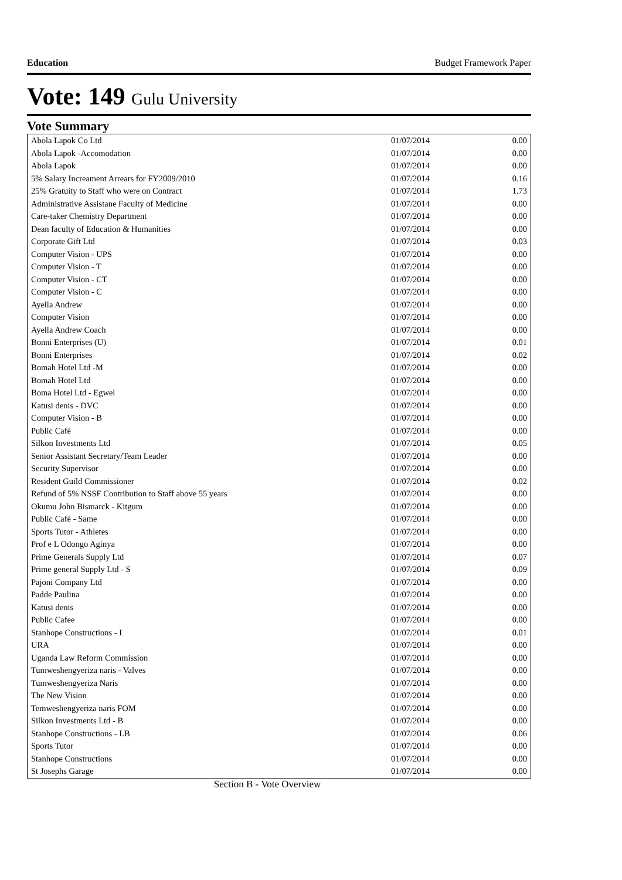Education Budget Framework Paper
Vote: 149 Gulu University
Vote Summary
| Abola Lapok Co Ltd | 01/07/2014 | 0.00 |
| Abola Lapok -Accomodation | 01/07/2014 | 0.00 |
| Abola Lapok | 01/07/2014 | 0.00 |
| 5% Salary Increament Arrears for FY2009/2010 | 01/07/2014 | 0.16 |
| 25% Gratuity to Staff who were on Contract | 01/07/2014 | 1.73 |
| Administrative Assistane Faculty of Medicine | 01/07/2014 | 0.00 |
| Care-taker Chemistry Department | 01/07/2014 | 0.00 |
| Dean faculty of Education & Humanities | 01/07/2014 | 0.00 |
| Corporate Gift Ltd | 01/07/2014 | 0.03 |
| Computer Vision - UPS | 01/07/2014 | 0.00 |
| Computer Vision - T | 01/07/2014 | 0.00 |
| Computer Vision - CT | 01/07/2014 | 0.00 |
| Computer Vision - C | 01/07/2014 | 0.00 |
| Ayella Andrew | 01/07/2014 | 0.00 |
| Computer Vision | 01/07/2014 | 0.00 |
| Ayella Andrew Coach | 01/07/2014 | 0.00 |
| Bonni Enterprises (U) | 01/07/2014 | 0.01 |
| Bonni Enterprises | 01/07/2014 | 0.02 |
| Bomah Hotel Ltd -M | 01/07/2014 | 0.00 |
| Bomah Hotel Ltd | 01/07/2014 | 0.00 |
| Boma Hotel Ltd - Egwel | 01/07/2014 | 0.00 |
| Katusi denis - DVC | 01/07/2014 | 0.00 |
| Computer Vision - B | 01/07/2014 | 0.00 |
| Public Café | 01/07/2014 | 0.00 |
| Silkon Investments Ltd | 01/07/2014 | 0.05 |
| Senior Assistant Secretary/Team Leader | 01/07/2014 | 0.00 |
| Security Supervisor | 01/07/2014 | 0.00 |
| Resident Guild Commissioner | 01/07/2014 | 0.02 |
| Refund of 5% NSSF Contribution to Staff above 55 years | 01/07/2014 | 0.00 |
| Okumu John Bismarck - Kitgum | 01/07/2014 | 0.00 |
| Public Café - Same | 01/07/2014 | 0.00 |
| Sports Tutor - Athletes | 01/07/2014 | 0.00 |
| Prof e L Odongo Aginya | 01/07/2014 | 0.00 |
| Prime Generals Supply Ltd | 01/07/2014 | 0.07 |
| Prime general Supply Ltd - S | 01/07/2014 | 0.09 |
| Pajoni Company Ltd | 01/07/2014 | 0.00 |
| Padde Paulina | 01/07/2014 | 0.00 |
| Katusi denis | 01/07/2014 | 0.00 |
| Public Cafee | 01/07/2014 | 0.00 |
| Stanhope Constructions - I | 01/07/2014 | 0.01 |
| URA | 01/07/2014 | 0.00 |
| Uganda Law Reform Commission | 01/07/2014 | 0.00 |
| Tumweshengyeriza naris - Valves | 01/07/2014 | 0.00 |
| Tumweshengyeriza Naris | 01/07/2014 | 0.00 |
| The New Vision | 01/07/2014 | 0.00 |
| Temweshengyeriza naris FOM | 01/07/2014 | 0.00 |
| Silkon Investments Ltd - B | 01/07/2014 | 0.00 |
| Stanhope Constructions - LB | 01/07/2014 | 0.06 |
| Sports Tutor | 01/07/2014 | 0.00 |
| Stanhope Constructions | 01/07/2014 | 0.00 |
| St Josephs Garage | 01/07/2014 | 0.00 |
Section B - Vote Overview